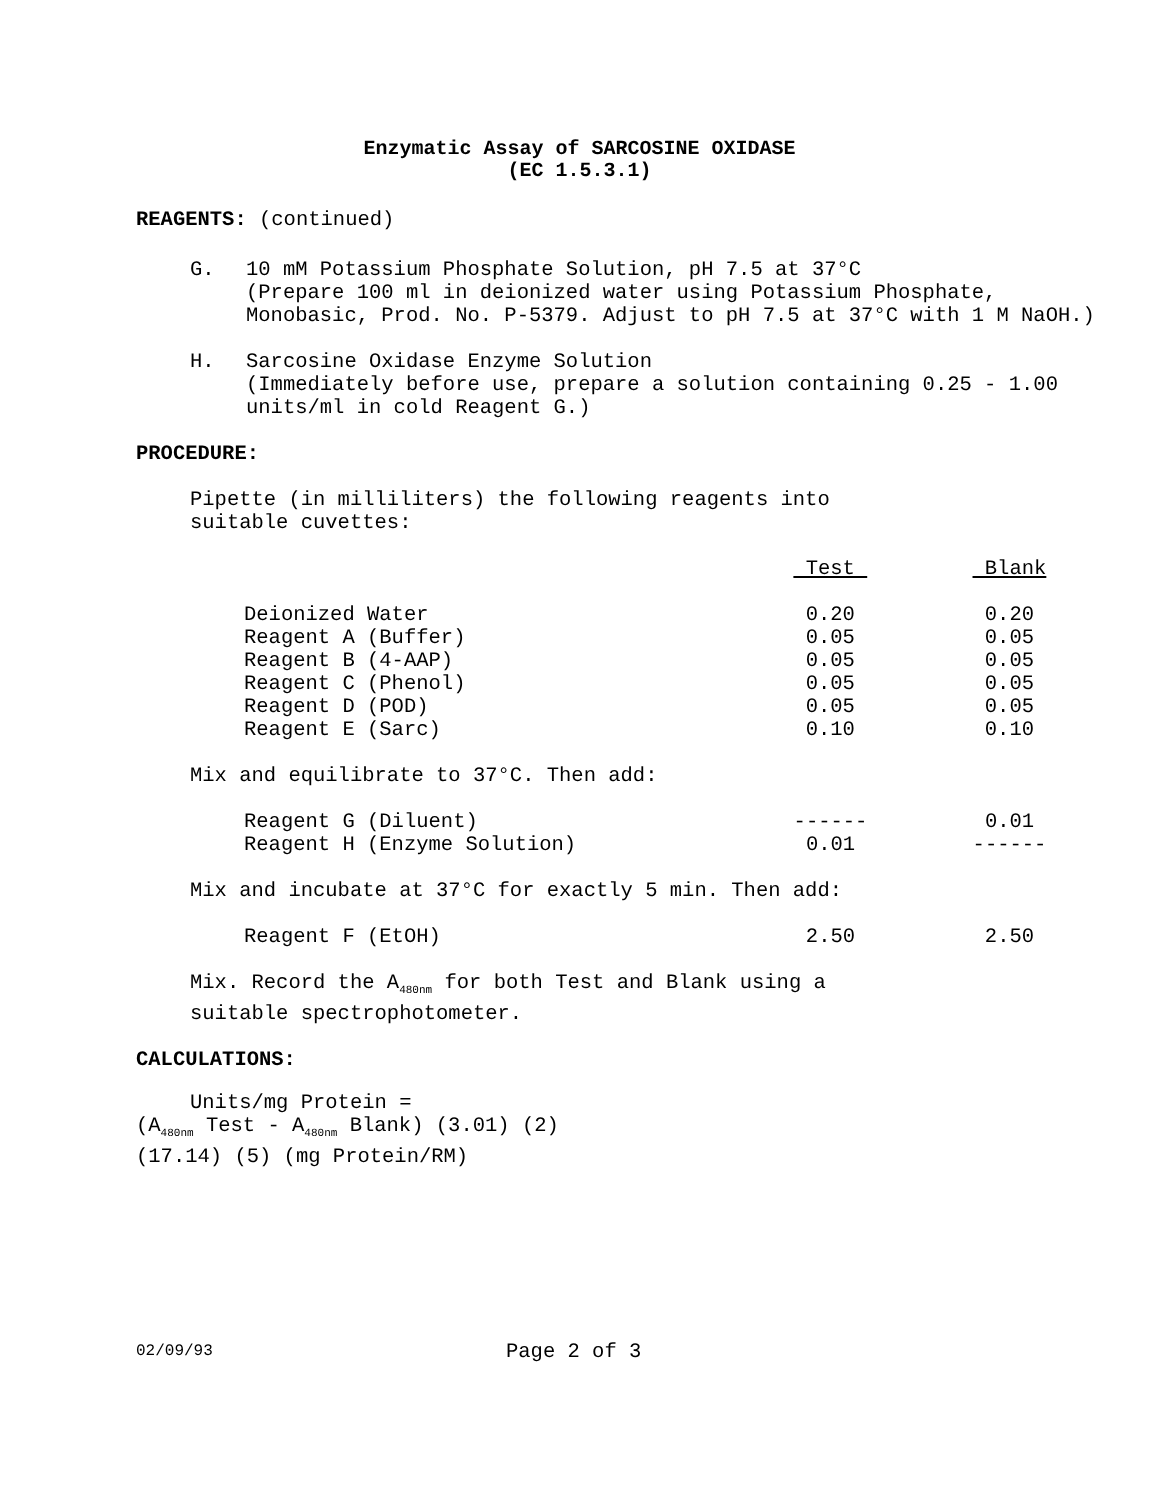Enzymatic Assay of SARCOSINE OXIDASE
(EC 1.5.3.1)
REAGENTS: (continued)
G. 10 mM Potassium Phosphate Solution, pH 7.5 at 37°C
(Prepare 100 ml in deionized water using Potassium Phosphate, Monobasic, Prod. No. P-5379. Adjust to pH 7.5 at 37°C with 1 M NaOH.)
H. Sarcosine Oxidase Enzyme Solution
(Immediately before use, prepare a solution containing 0.25 - 1.00 units/ml in cold Reagent G.)
PROCEDURE:
Pipette (in milliliters) the following reagents into
suitable cuvettes:
| | Test | Blank |
| --- | --- | --- |
| Deionized Water | 0.20 | 0.20 |
| Reagent A (Buffer) | 0.05 | 0.05 |
| Reagent B (4-AAP) | 0.05 | 0.05 |
| Reagent C (Phenol) | 0.05 | 0.05 |
| Reagent D (POD) | 0.05 | 0.05 |
| Reagent E (Sarc) | 0.10 | 0.10 |
Mix and equilibrate to 37°C. Then add:
| Reagent G (Diluent) | ------ | 0.01 |
| Reagent H (Enzyme Solution) | 0.01 | ------ |
Mix and incubate at 37°C for exactly 5 min. Then add:
| Reagent F (EtOH) | 2.50 | 2.50 |
Mix. Record the A<sub>480nm</sub> for both Test and Blank using a
suitable spectrophotometer.
CALCULATIONS:
Units/mg Protein =
(A<sub>480nm</sub> Test - A<sub>480nm</sub> Blank) (3.01) (2)
(17.14) (5) (mg Protein/RM)
02/09/93 Page 2 of 3